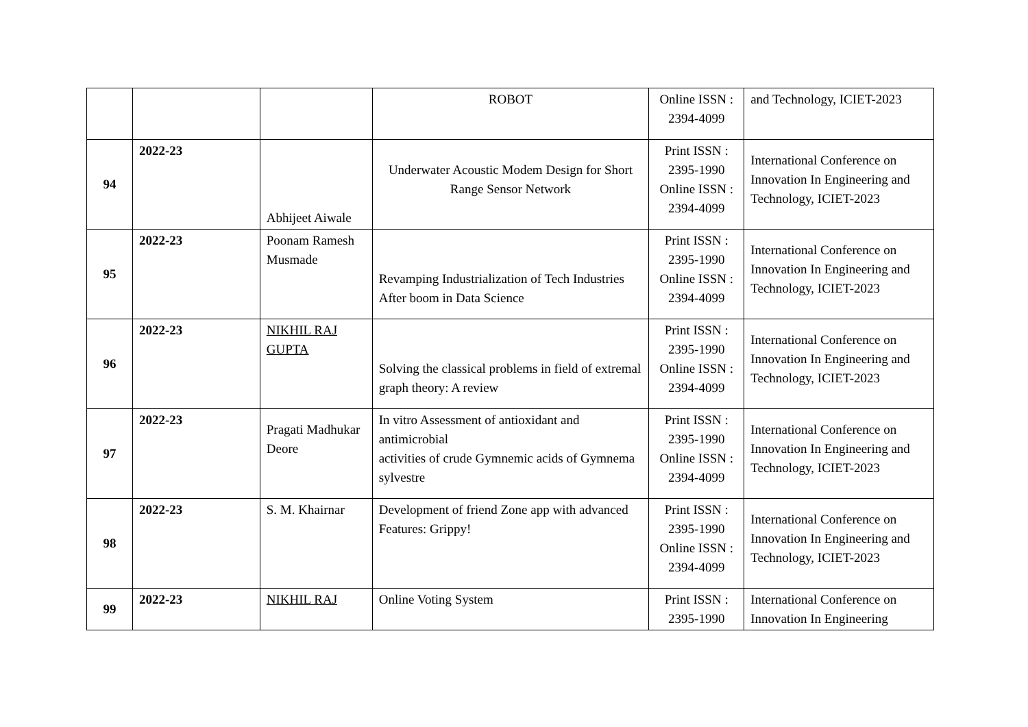| | | | ROBOT | Online ISSN : 2394-4099 | and Technology, ICIET-2023 |
| 94 | 2022-23 | Abhijeet Aiwale | Underwater Acoustic Modem Design for Short Range Sensor Network | Print ISSN : 2395-1990 Online ISSN : 2394-4099 | International Conference on Innovation In Engineering and Technology, ICIET-2023 |
| 95 | 2022-23 | Poonam Ramesh Musmade | Revamping Industrialization of Tech Industries After boom in Data Science | Print ISSN : 2395-1990 Online ISSN : 2394-4099 | International Conference on Innovation In Engineering and Technology, ICIET-2023 |
| 96 | 2022-23 | NIKHIL RAJ GUPTA | Solving the classical problems in field of extremal graph theory: A review | Print ISSN : 2395-1990 Online ISSN : 2394-4099 | International Conference on Innovation In Engineering and Technology, ICIET-2023 |
| 97 | 2022-23 | Pragati Madhukar Deore | In vitro Assessment of antioxidant and antimicrobial activities of crude Gymnemic acids of Gymnema sylvestre | Print ISSN : 2395-1990 Online ISSN : 2394-4099 | International Conference on Innovation In Engineering and Technology, ICIET-2023 |
| 98 | 2022-23 | S. M. Khairnar | Development of friend Zone app with advanced Features: Grippy! | Print ISSN : 2395-1990 Online ISSN : 2394-4099 | International Conference on Innovation In Engineering and Technology, ICIET-2023 |
| 99 | 2022-23 | NIKHIL RAJ | Online Voting System | Print ISSN : 2395-1990 | International Conference on Innovation In Engineering |